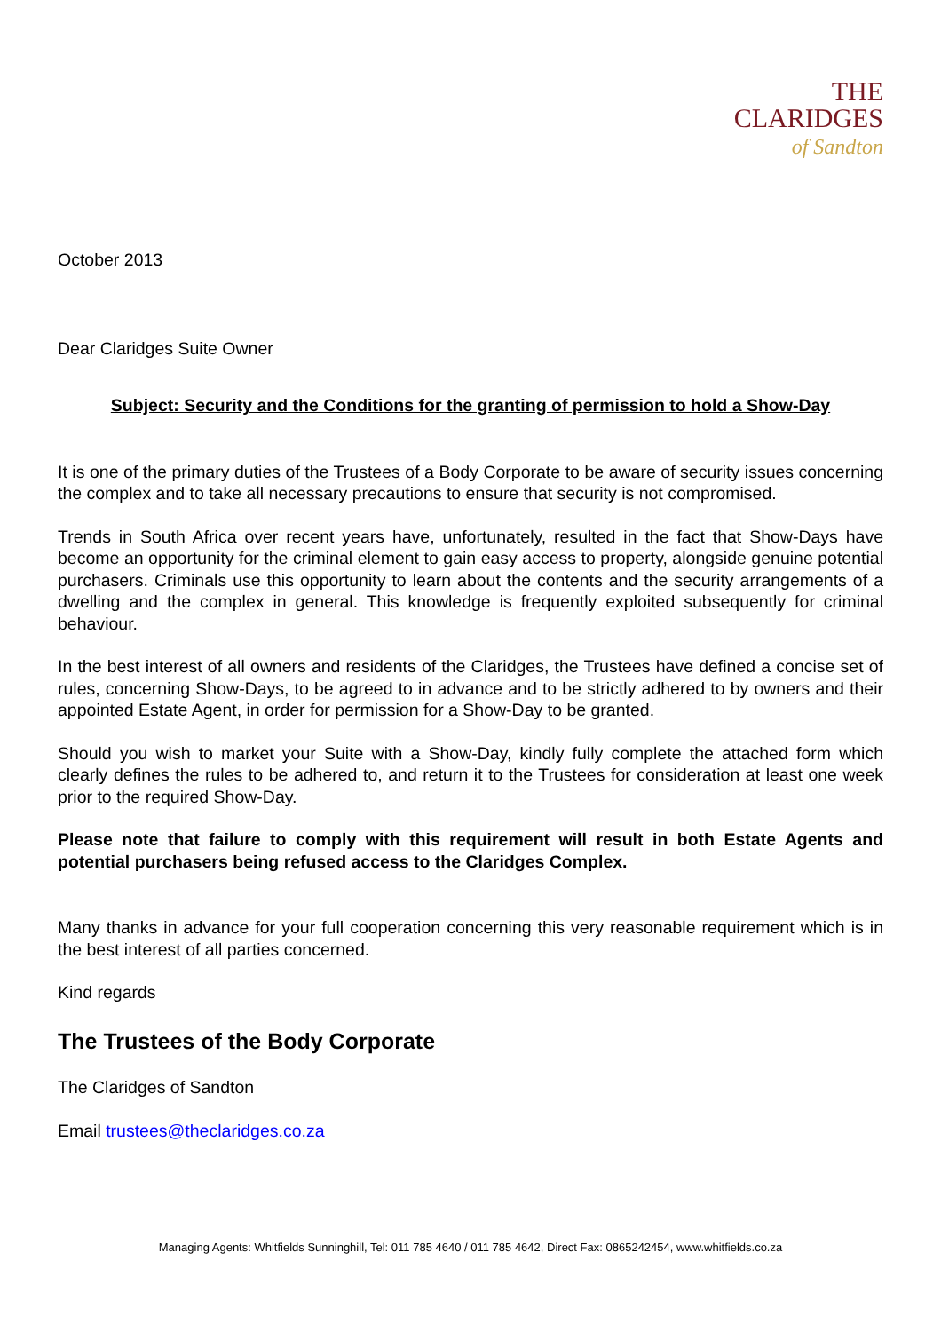THE
CLARIDGES
of Sandton
October 2013
Dear Claridges Suite Owner
Subject: Security and the Conditions for the granting of permission to hold a Show-Day
It is one of the primary duties of the Trustees of a Body Corporate to be aware of security issues concerning the complex and to take all necessary precautions to ensure that security is not compromised.
Trends in South Africa over recent years have, unfortunately, resulted in the fact that Show-Days have become an opportunity for the criminal element to gain easy access to property, alongside genuine potential purchasers. Criminals use this opportunity to learn about the contents and the security arrangements of a dwelling and the complex in general. This knowledge is frequently exploited subsequently for criminal behaviour.
In the best interest of all owners and residents of the Claridges, the Trustees have defined a concise set of rules, concerning Show-Days, to be agreed to in advance and to be strictly adhered to by owners and their appointed Estate Agent, in order for permission for a Show-Day to be granted.
Should you wish to market your Suite with a Show-Day, kindly fully complete the attached form which clearly defines the rules to be adhered to, and return it to the Trustees for consideration at least one week prior to the required Show-Day.
Please note that failure to comply with this requirement will result in both Estate Agents and potential purchasers being refused access to the Claridges Complex.
Many thanks in advance for your full cooperation concerning this very reasonable requirement which is in the best interest of all parties concerned.
Kind regards
The Trustees of the Body Corporate
The Claridges of Sandton
Email trustees@theclaridges.co.za
Managing Agents: Whitfields Sunninghill, Tel: 011 785 4640 / 011 785 4642, Direct Fax: 0865242454, www.whitfields.co.za